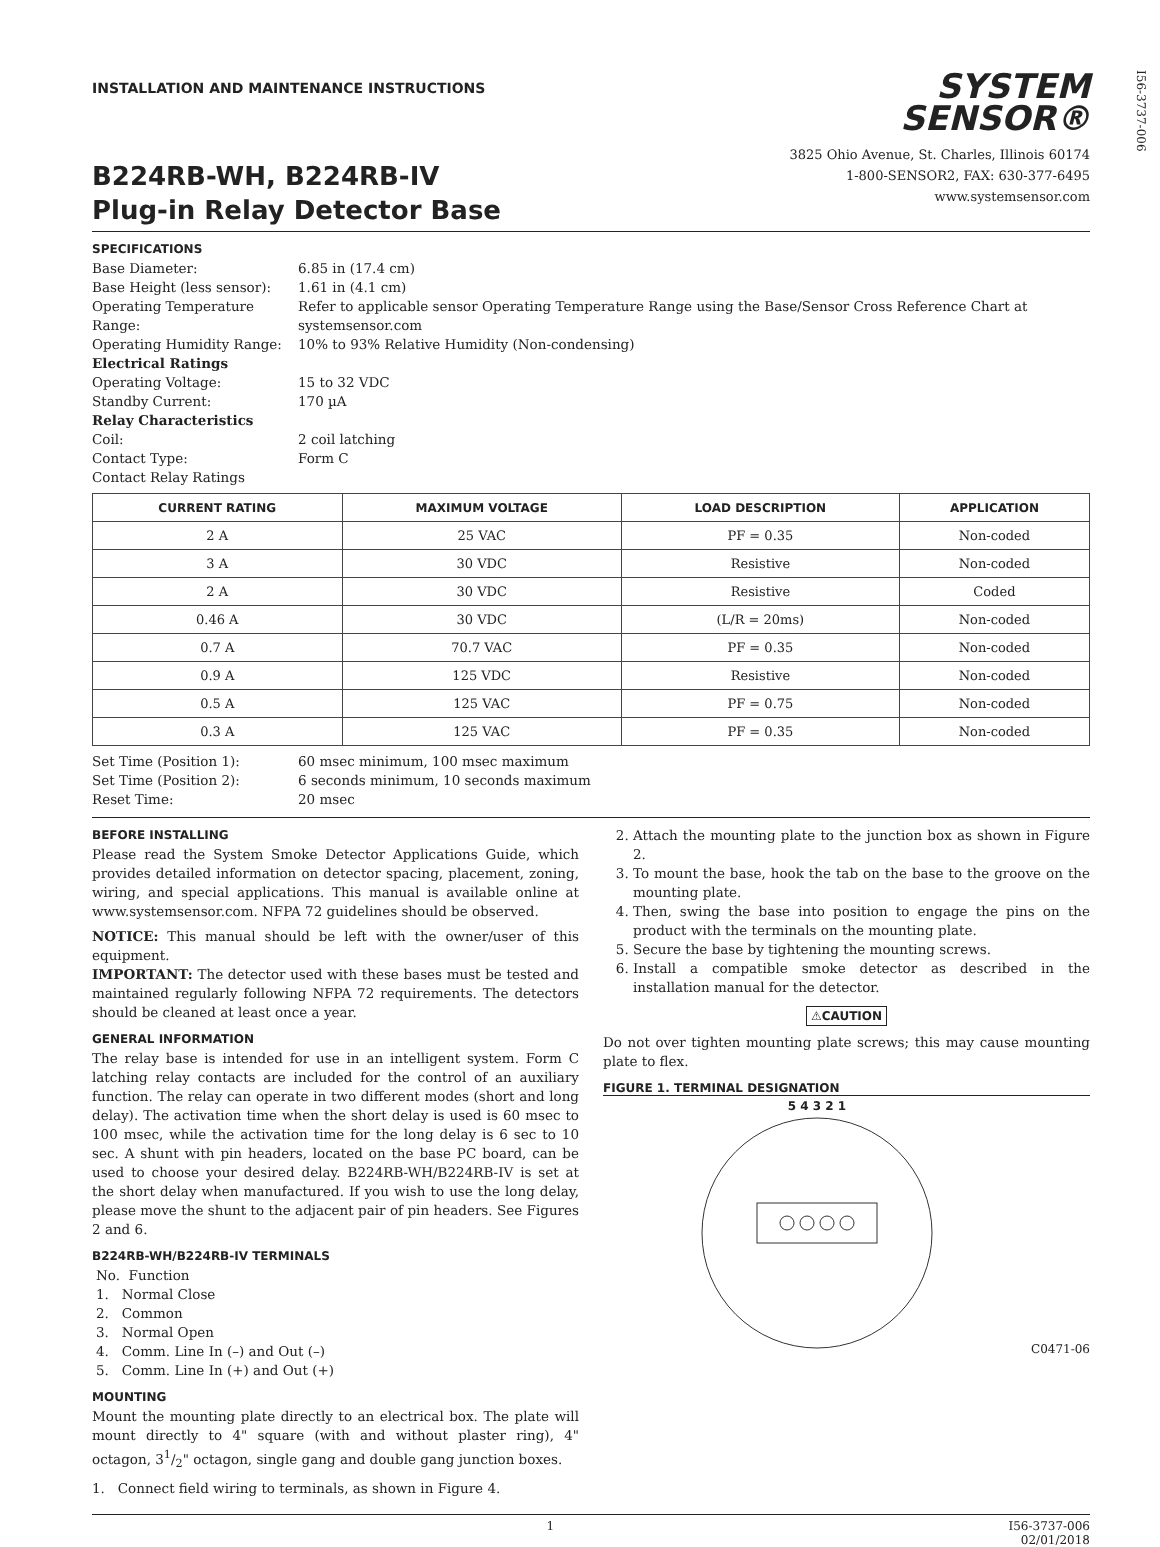I56-3737-006
INSTALLATION AND MAINTENANCE INSTRUCTIONS
B224RB-WH, B224RB-IV
Plug-in Relay Detector Base
SYSTEM
SENSOR®
3825 Ohio Avenue, St. Charles, Illinois 60174
1-800-SENSOR2, FAX: 630-377-6495
www.systemsensor.com
SPECIFICATIONS
Base Diameter:
6.85 in (17.4 cm)
Base Height (less sensor):
1.61 in (4.1 cm)
Operating Temperature Range:
Refer to applicable sensor Operating Temperature Range using the Base/Sensor Cross Reference Chart at systemsensor.com
Operating Humidity Range:
10% to 93% Relative Humidity (Non-condensing)
Electrical Ratings
Operating Voltage:
15 to 32 VDC
Standby Current:
170 µA
Relay Characteristics
Coil:
2 coil latching
Contact Type:
Form C
Contact Relay Ratings
| CURRENT RATING | MAXIMUM VOLTAGE | LOAD DESCRIPTION | APPLICATION |
| --- | --- | --- | --- |
| 2 A | 25 VAC | PF = 0.35 | Non-coded |
| 3 A | 30 VDC | Resistive | Non-coded |
| 2 A | 30 VDC | Resistive | Coded |
| 0.46 A | 30 VDC | (L/R = 20ms) | Non-coded |
| 0.7 A | 70.7 VAC | PF = 0.35 | Non-coded |
| 0.9 A | 125 VDC | Resistive | Non-coded |
| 0.5 A | 125 VAC | PF = 0.75 | Non-coded |
| 0.3 A | 125 VAC | PF = 0.35 | Non-coded |
Set Time (Position 1):
60 msec minimum, 100 msec maximum
Set Time (Position 2):
6 seconds minimum, 10 seconds maximum
Reset Time:
20 msec
BEFORE INSTALLING
Please read the System Smoke Detector Applications Guide, which provides detailed information on detector spacing, placement, zoning, wiring, and special applications. This manual is available online at www.systemsensor.com. NFPA 72 guidelines should be observed.
NOTICE: This manual should be left with the owner/user of this equipment.
IMPORTANT: The detector used with these bases must be tested and maintained regularly following NFPA 72 requirements. The detectors should be cleaned at least once a year.
GENERAL INFORMATION
The relay base is intended for use in an intelligent system. Form C latching relay contacts are included for the control of an auxiliary function. The relay can operate in two different modes (short and long delay). The activation time when the short delay is used is 60 msec to 100 msec, while the activation time for the long delay is 6 sec to 10 sec. A shunt with pin headers, located on the base PC board, can be used to choose your desired delay. B224RB-WH/B224RB-IV is set at the short delay when manufactured. If you wish to use the long delay, please move the shunt to the adjacent pair of pin headers. See Figures 2 and 6.
B224RB-WH/B224RB-IV TERMINALS
No. Function
1. Normal Close
2. Common
3. Normal Open
4. Comm. Line In (–) and Out (–)
5. Comm. Line In (+) and Out (+)
MOUNTING
Mount the mounting plate directly to an electrical box. The plate will mount directly to 4" square (with and without plaster ring), 4" octagon, 31/2" octagon, single gang and double gang junction boxes.
1. Connect field wiring to terminals, as shown in Figure 4.
2. Attach the mounting plate to the junction box as shown in Figure 2.
3. To mount the base, hook the tab on the base to the groove on the mounting plate.
4. Then, swing the base into position to engage the pins on the product with the terminals on the mounting plate.
5. Secure the base by tightening the mounting screws.
6. Install a compatible smoke detector as described in the installation manual for the detector.
⚠CAUTION
Do not over tighten mounting plate screws; this may cause mounting plate to flex.
FIGURE 1. TERMINAL DESIGNATION
5 4 3 2 1
C0471-06
1 I56-3737-006
02/01/2018